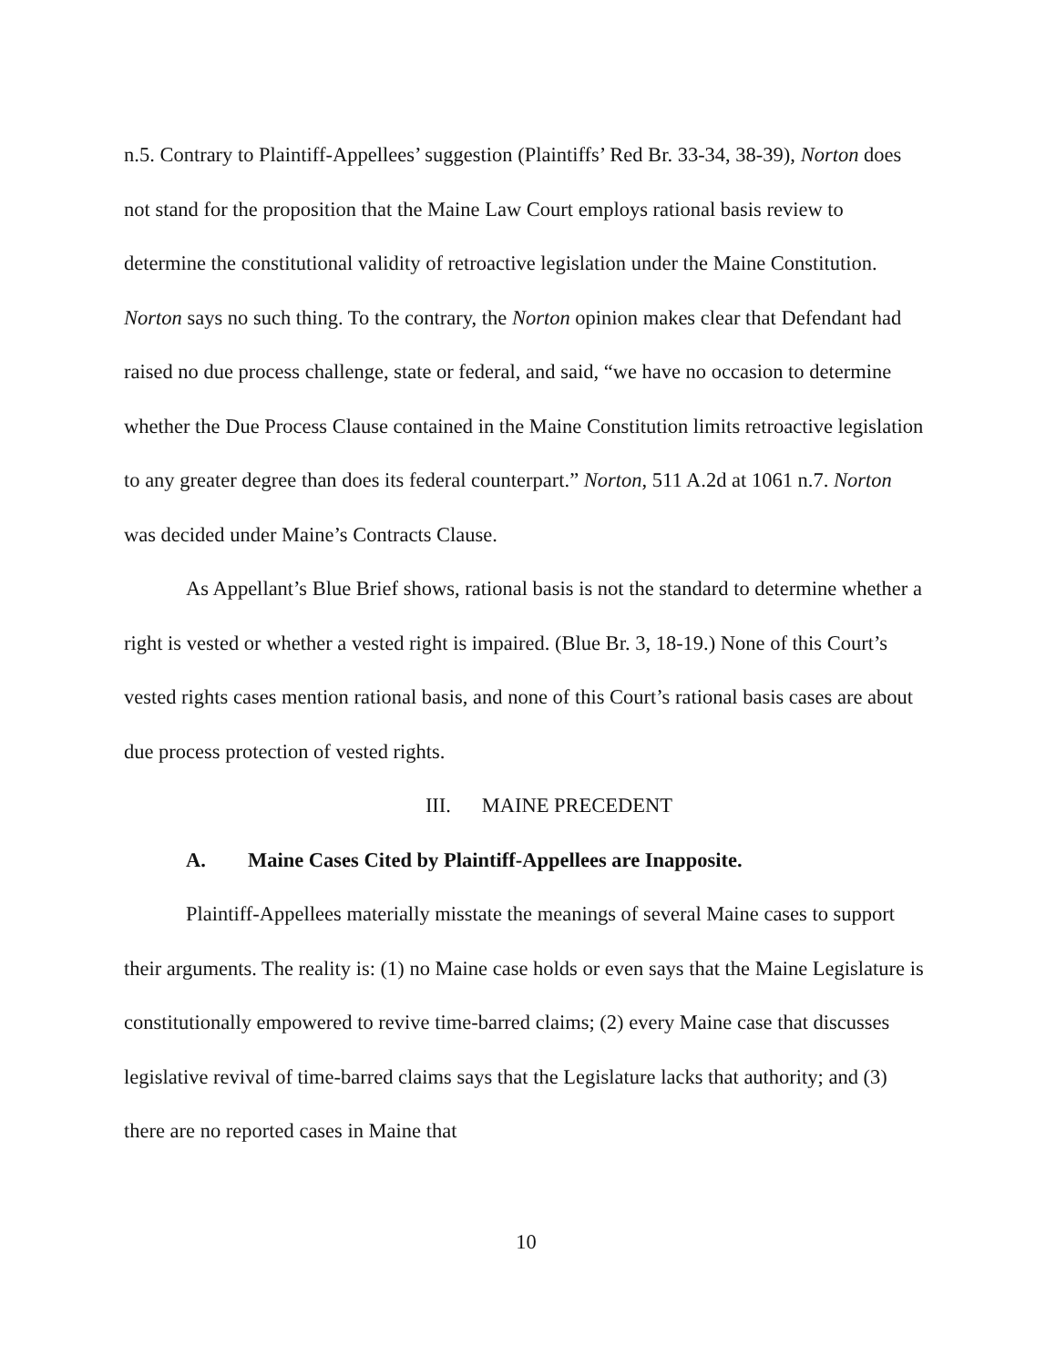n.5. Contrary to Plaintiff-Appellees’ suggestion (Plaintiffs’ Red Br. 33-34, 38-39), Norton does not stand for the proposition that the Maine Law Court employs rational basis review to determine the constitutional validity of retroactive legislation under the Maine Constitution. Norton says no such thing. To the contrary, the Norton opinion makes clear that Defendant had raised no due process challenge, state or federal, and said, “we have no occasion to determine whether the Due Process Clause contained in the Maine Constitution limits retroactive legislation to any greater degree than does its federal counterpart.” Norton, 511 A.2d at 1061 n.7. Norton was decided under Maine’s Contracts Clause.
As Appellant’s Blue Brief shows, rational basis is not the standard to determine whether a right is vested or whether a vested right is impaired. (Blue Br. 3, 18-19.) None of this Court’s vested rights cases mention rational basis, and none of this Court’s rational basis cases are about due process protection of vested rights.
III. MAINE PRECEDENT
A. Maine Cases Cited by Plaintiff-Appellees are Inapposite.
Plaintiff-Appellees materially misstate the meanings of several Maine cases to support their arguments. The reality is: (1) no Maine case holds or even says that the Maine Legislature is constitutionally empowered to revive time-barred claims; (2) every Maine case that discusses legislative revival of time-barred claims says that the Legislature lacks that authority; and (3) there are no reported cases in Maine that
10